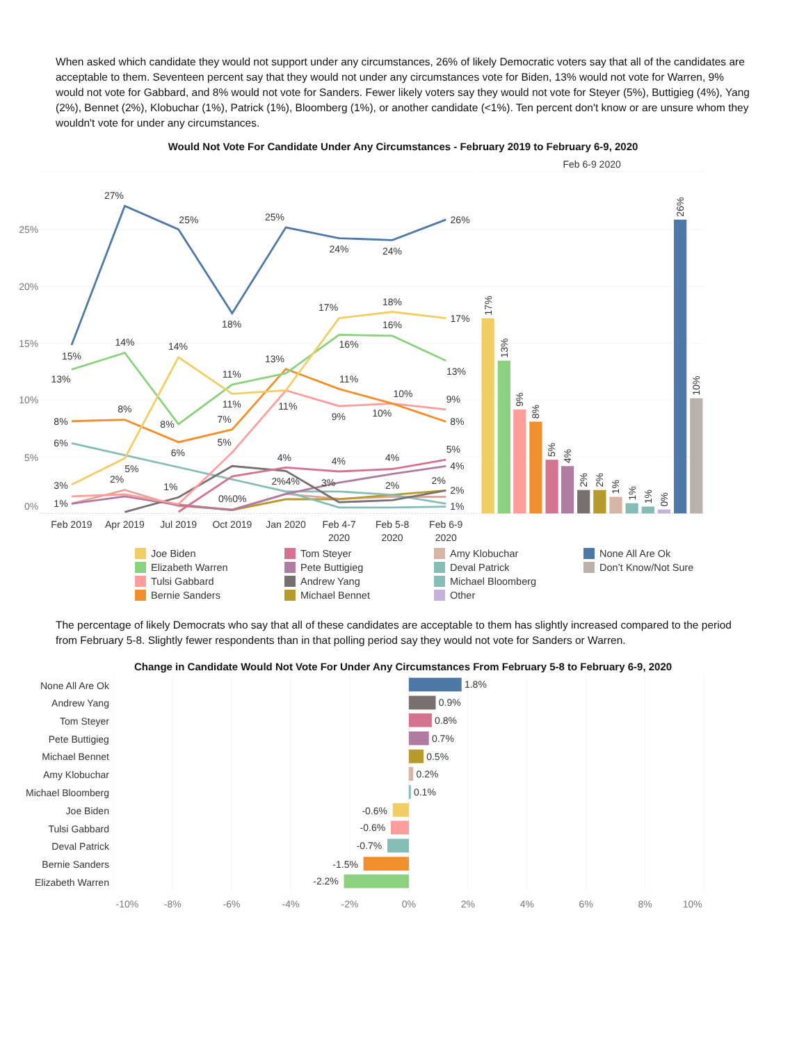When asked which candidate they would not support under any circumstances, 26% of likely Democratic voters say that all of the candidates are acceptable to them. Seventeen percent say that they would not under any circumstances vote for Biden, 13% would not vote for Warren, 9% would not vote for Gabbard, and 8% would not vote for Sanders. Fewer likely voters say they would not vote for Steyer (5%), Buttigieg (4%), Yang (2%), Bennet (2%), Klobuchar (1%), Patrick (1%), Bloomberg (1%), or another candidate (<1%). Ten percent don't know or are unsure whom they wouldn't vote for under any circumstances.
Would Not Vote For Candidate Under Any Circumstances - February 2019 to February 6-9, 2020
25%
20%
15%
10%
5%
0%
Feb 6-9 2020
15%
27%
25%
18%
25%
24%
24%
26%
13%
14%
14%
11%
13%
17%
18%
17%
16%
16%
13%
11%
11%
11%
10%
9%
8%
8%
8%
7%
9%
10%
8%
6%
6%
5%
5%
4%
4%
4%
5%
4%
3%
2%
1%
0%
0%
2%
4%
3%
2%
2%
2%
1%
1%
Feb 2019
Apr 2019
Jul 2019
Oct 2019
Jan 2020
Feb 4-7
2020
Feb 5-8
2020
Feb 6-9
2020
17%
13%
9%
8%
5%
4%
2%
2%
1%
1%
1%
0%
26%
10%
Joe Biden Tom Steyer Amy Klobuchar None All Are Ok Elizabeth Warren Pete Buttigieg Deval Patrick Don’t Know/Not Sure Tulsi Gabbard Andrew Yang Michael Bloomberg Bernie Sanders Michael Bennet Other
The percentage of likely Democrats who say that all of these candidates are acceptable to them has slightly increased compared to the period from February 5-8. Slightly fewer respondents than in that polling period say they would not vote for Sanders or Warren.
Change in Candidate Would Not Vote For Under Any Circumstances From February 5-8 to February 6-9, 2020
None All Are Ok
Andrew Yang
Tom Steyer
Pete Buttigieg
Michael Bennet
Amy Klobuchar
Michael Bloomberg
Joe Biden
Tulsi Gabbard
Deval Patrick
Bernie Sanders
Elizabeth Warren
1.8%
0.9%
0.8%
0.7%
0.5%
0.2%
0.1%
-0.6%
-0.6%
-0.7%
-1.5%
-2.2%
-10%
-8%
-6%
-4%
-2%
0%
2%
4%
6%
8%
10%